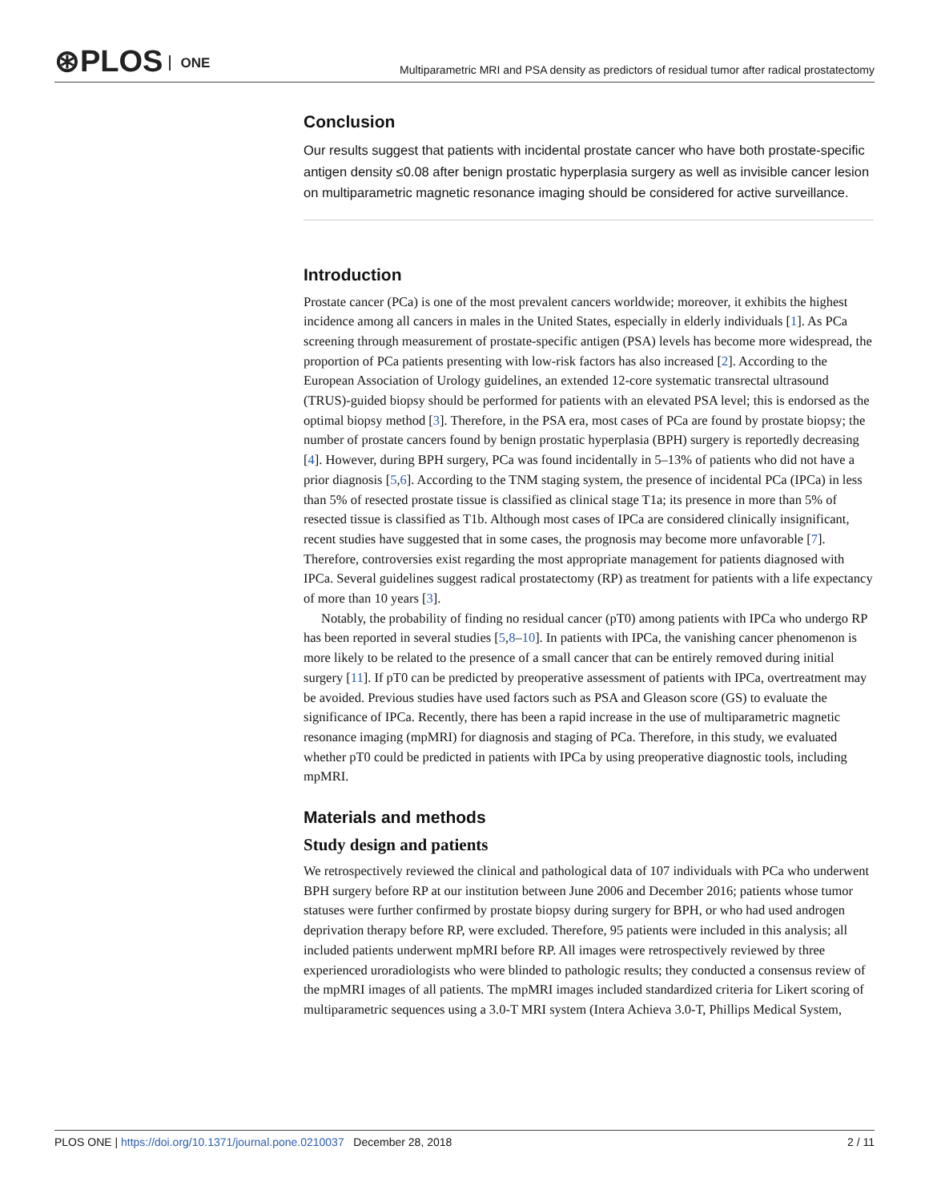⊛PLOS ONE
Multiparametric MRI and PSA density as predictors of residual tumor after radical prostatectomy
Conclusion
Our results suggest that patients with incidental prostate cancer who have both prostate-specific antigen density ≤0.08 after benign prostatic hyperplasia surgery as well as invisible cancer lesion on multiparametric magnetic resonance imaging should be considered for active surveillance.
Introduction
Prostate cancer (PCa) is one of the most prevalent cancers worldwide; moreover, it exhibits the highest incidence among all cancers in males in the United States, especially in elderly individuals [1]. As PCa screening through measurement of prostate-specific antigen (PSA) levels has become more widespread, the proportion of PCa patients presenting with low-risk factors has also increased [2]. According to the European Association of Urology guidelines, an extended 12-core systematic transrectal ultrasound (TRUS)-guided biopsy should be performed for patients with an elevated PSA level; this is endorsed as the optimal biopsy method [3]. Therefore, in the PSA era, most cases of PCa are found by prostate biopsy; the number of prostate cancers found by benign prostatic hyperplasia (BPH) surgery is reportedly decreasing [4]. However, during BPH surgery, PCa was found incidentally in 5–13% of patients who did not have a prior diagnosis [5,6]. According to the TNM staging system, the presence of incidental PCa (IPCa) in less than 5% of resected prostate tissue is classified as clinical stage T1a; its presence in more than 5% of resected tissue is classified as T1b. Although most cases of IPCa are considered clinically insignificant, recent studies have suggested that in some cases, the prognosis may become more unfavorable [7]. Therefore, controversies exist regarding the most appropriate management for patients diagnosed with IPCa. Several guidelines suggest radical prostatectomy (RP) as treatment for patients with a life expectancy of more than 10 years [3].
Notably, the probability of finding no residual cancer (pT0) among patients with IPCa who undergo RP has been reported in several studies [5,8–10]. In patients with IPCa, the vanishing cancer phenomenon is more likely to be related to the presence of a small cancer that can be entirely removed during initial surgery [11]. If pT0 can be predicted by preoperative assessment of patients with IPCa, overtreatment may be avoided. Previous studies have used factors such as PSA and Gleason score (GS) to evaluate the significance of IPCa. Recently, there has been a rapid increase in the use of multiparametric magnetic resonance imaging (mpMRI) for diagnosis and staging of PCa. Therefore, in this study, we evaluated whether pT0 could be predicted in patients with IPCa by using preoperative diagnostic tools, including mpMRI.
Materials and methods
Study design and patients
We retrospectively reviewed the clinical and pathological data of 107 individuals with PCa who underwent BPH surgery before RP at our institution between June 2006 and December 2016; patients whose tumor statuses were further confirmed by prostate biopsy during surgery for BPH, or who had used androgen deprivation therapy before RP, were excluded. Therefore, 95 patients were included in this analysis; all included patients underwent mpMRI before RP. All images were retrospectively reviewed by three experienced uroradiologists who were blinded to pathologic results; they conducted a consensus review of the mpMRI images of all patients. The mpMRI images included standardized criteria for Likert scoring of multiparametric sequences using a 3.0-T MRI system (Intera Achieva 3.0-T, Phillips Medical System,
PLOS ONE | https://doi.org/10.1371/journal.pone.0210037 December 28, 2018
2 / 11